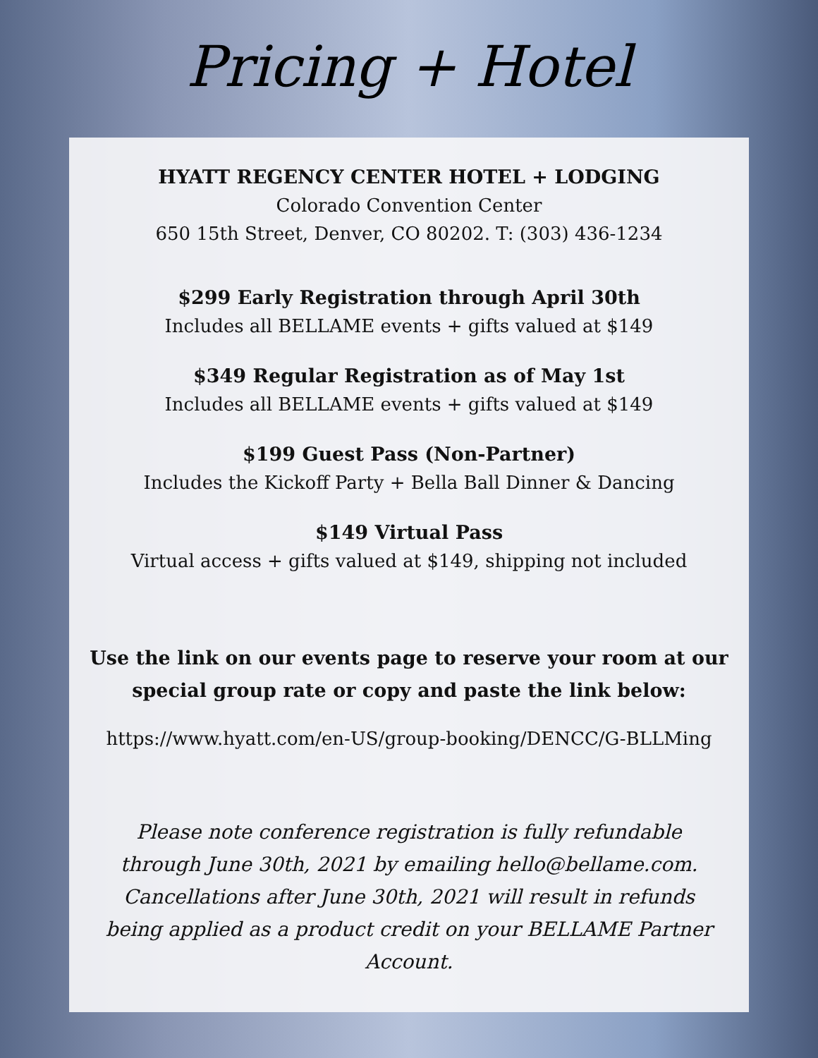Pricing + Hotel
HYATT REGENCY CENTER HOTEL + LODGING
Colorado Convention Center
650 15th Street, Denver, CO 80202. T: (303) 436-1234
$299 Early Registration through April 30th
Includes all BELLAME events + gifts valued at $149
$349 Regular Registration as of May 1st
Includes all BELLAME events + gifts valued at $149
$199 Guest Pass (Non-Partner)
Includes the Kickoff Party + Bella Ball Dinner & Dancing
$149 Virtual Pass
Virtual access + gifts valued at $149, shipping not included
Use the link on our events page to reserve your room at our special group rate or copy and paste the link below:
https://www.hyatt.com/en-US/group-booking/DENCC/G-BLLMing
Please note conference registration is fully refundable through June 30th, 2021 by emailing hello@bellame.com. Cancellations after June 30th, 2021 will result in refunds being applied as a product credit on your BELLAME Partner Account.